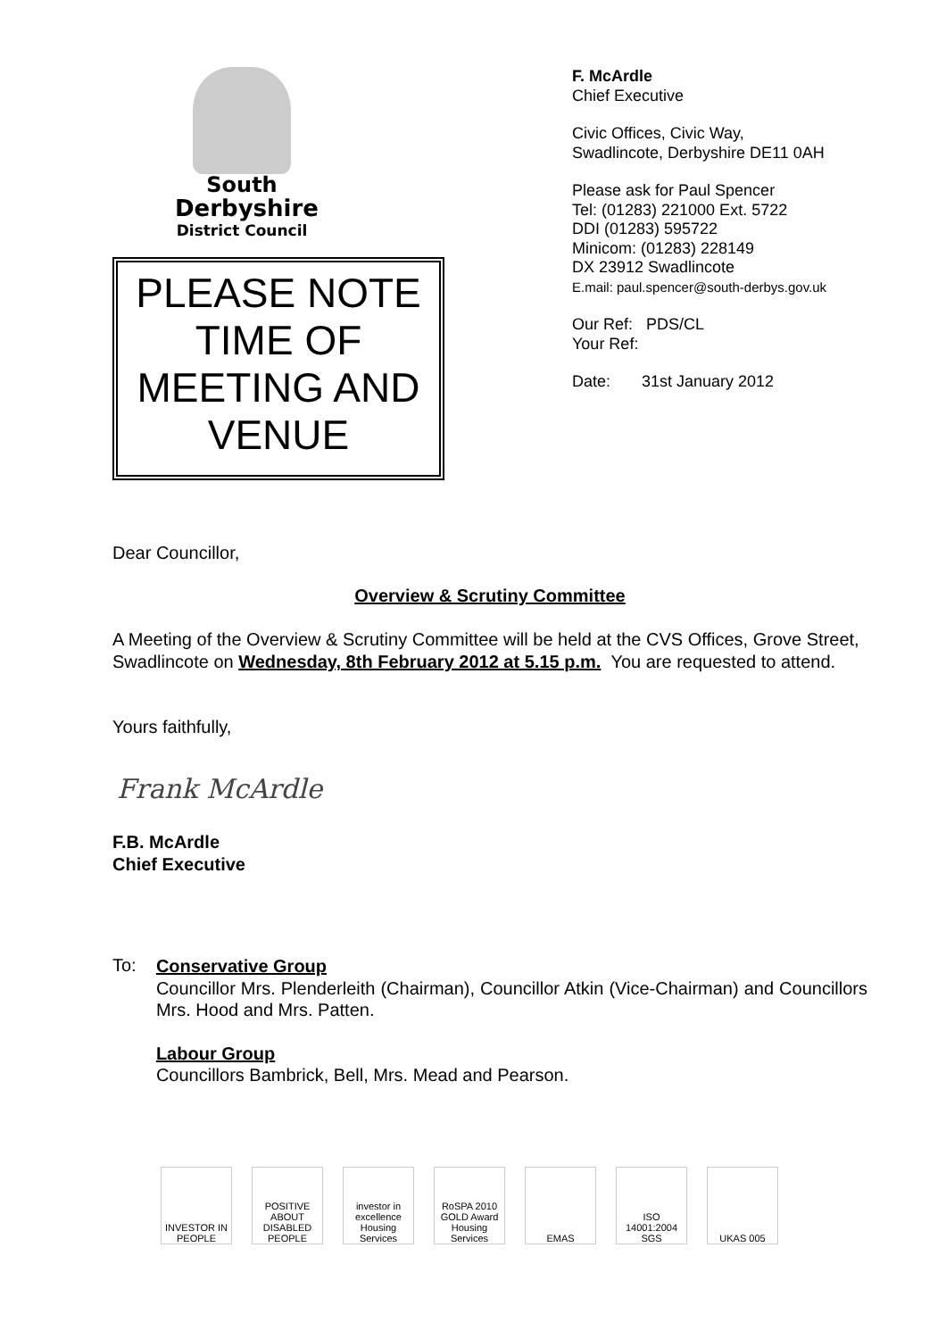South
Derbyshire
District Council
PLEASE NOTE TIME OF MEETING AND VENUE
F. McArdle
Chief Executive
Civic Offices, Civic Way,
Swadlincote, Derbyshire DE11 0AH
Please ask for Paul Spencer
Tel: (01283) 221000 Ext. 5722
DDI (01283) 595722
Minicom: (01283) 228149
DX 23912 Swadlincote
E.mail: paul.spencer@south-derbys.gov.uk
Our Ref: PDS/CL
Your Ref:
Date: 31st January 2012
Dear Councillor,
Overview & Scrutiny Committee
A Meeting of the Overview & Scrutiny Committee will be held at the CVS Offices, Grove Street, Swadlincote on Wednesday, 8th February 2012 at 5.15 p.m. You are requested to attend.
Yours faithfully,
Frank McArdle
F.B. McArdle
Chief Executive
To:
Conservative Group
Councillor Mrs. Plenderleith (Chairman), Councillor Atkin (Vice-Chairman) and Councillors Mrs. Hood and Mrs. Patten.
Labour Group
Councillors Bambrick, Bell, Mrs. Mead and Pearson.
INVESTOR IN PEOPLE
POSITIVE ABOUT DISABLED PEOPLE
investor in excellence Housing Services
RoSPA 2010 GOLD Award Housing Services
EMAS ISO 14001:2004 SGS
UKAS 005